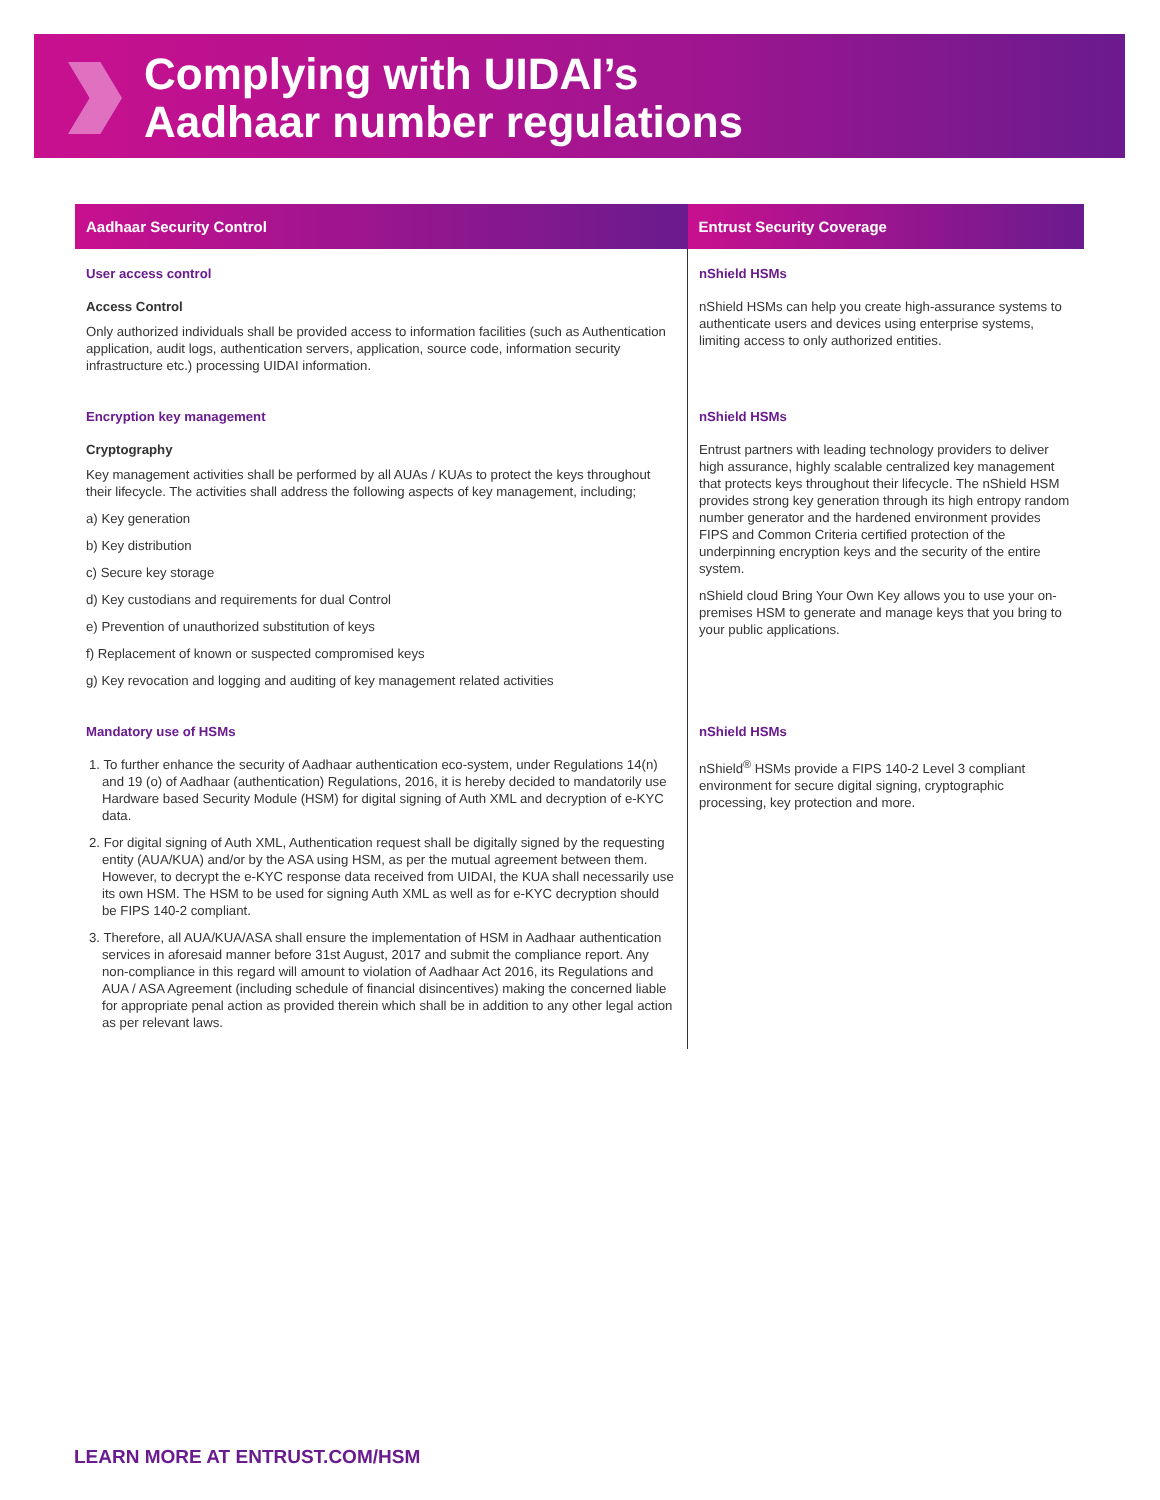Complying with UIDAI’s
Aadhaar number regulations
| Aadhaar Security Control | Entrust Security Coverage |
| --- | --- |
| User access control Access Control Only authorized individuals shall be provided access to information facilities (such as Authentication application, audit logs, authentication servers, application, source code, information security infrastructure etc.) processing UIDAI information. | nShield HSMs nShield HSMs can help you create high-assurance systems to authenticate users and devices using enterprise systems, limiting access to only authorized entities. |
| Encryption key management Cryptography Key management activities shall be performed by all AUAs / KUAs to protect the keys throughout their lifecycle. The activities shall address the following aspects of key management, including; a) Key generation b) Key distribution c) Secure key storage d) Key custodians and requirements for dual Control e) Prevention of unauthorized substitution of keys f) Replacement of known or suspected compromised keys g) Key revocation and logging and auditing of key management related activities | nShield HSMs Entrust partners with leading technology providers to deliver high assurance, highly scalable centralized key management that protects keys throughout their lifecycle. The nShield HSM provides strong key generation through its high entropy random number generator and the hardened environment provides FIPS and Common Criteria certified protection of the underpinning encryption keys and the security of the entire system. nShield cloud Bring Your Own Key allows you to use your on-premises HSM to generate and manage keys that you bring to your public applications. |
| Mandatory use of HSMs 1. To further enhance the security of Aadhaar authentication eco-system, under Regulations 14(n) and 19 (o) of Aadhaar (authentication) Regulations, 2016, it is hereby decided to mandatorily use Hardware based Security Module (HSM) for digital signing of Auth XML and decryption of e-KYC data. 2. For digital signing of Auth XML, Authentication request shall be digitally signed by the requesting entity (AUA/KUA) and/or by the ASA using HSM, as per the mutual agreement between them. However, to decrypt the e-KYC response data received from UIDAI, the KUA shall necessarily use its own HSM. The HSM to be used for signing Auth XML as well as for e-KYC decryption should be FIPS 140-2 compliant. 3. Therefore, all AUA/KUA/ASA shall ensure the implementation of HSM in Aadhaar authentication services in aforesaid manner before 31st August, 2017 and submit the compliance report. Any non-compliance in this regard will amount to violation of Aadhaar Act 2016, its Regulations and AUA / ASA Agreement (including schedule of financial disincentives) making the concerned liable for appropriate penal action as provided therein which shall be in addition to any other legal action as per relevant laws. | nShield HSMs nShield<sup>®</sup> HSMs provide a FIPS 140-2 Level 3 compliant environment for secure digital signing, cryptographic processing, key protection and more. |
LEARN MORE AT ENTRUST.COM/HSM